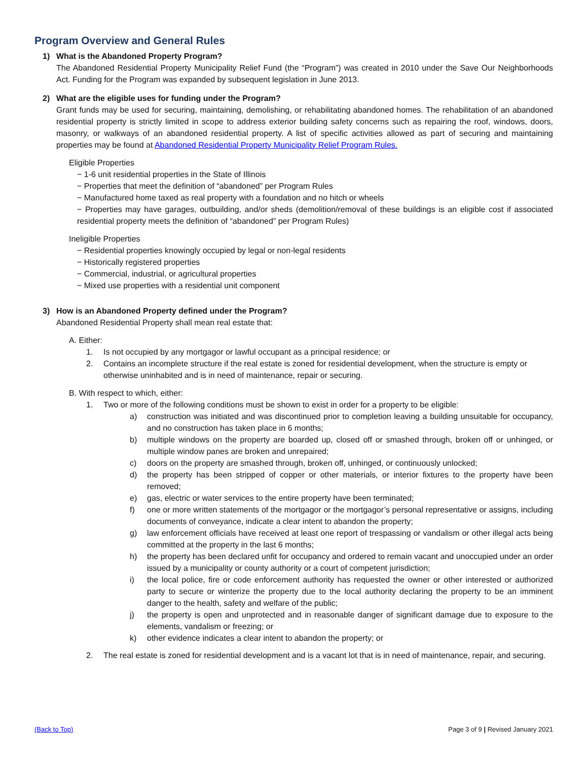Program Overview and General Rules
1) What is the Abandoned Property Program?
The Abandoned Residential Property Municipality Relief Fund (the “Program”) was created in 2010 under the Save Our Neighborhoods Act. Funding for the Program was expanded by subsequent legislation in June 2013.
2) What are the eligible uses for funding under the Program?
Grant funds may be used for securing, maintaining, demolishing, or rehabilitating abandoned homes. The rehabilitation of an abandoned residential property is strictly limited in scope to address exterior building safety concerns such as repairing the roof, windows, doors, masonry, or walkways of an abandoned residential property. A list of specific activities allowed as part of securing and maintaining properties may be found at Abandoned Residential Property Municipality Relief Program Rules.
Eligible Properties
− 1-6 unit residential properties in the State of Illinois
− Properties that meet the definition of “abandoned” per Program Rules
− Manufactured home taxed as real property with a foundation and no hitch or wheels
− Properties may have garages, outbuilding, and/or sheds (demolition/removal of these buildings is an eligible cost if associated residential property meets the definition of “abandoned” per Program Rules)
Ineligible Properties
− Residential properties knowingly occupied by legal or non-legal residents
− Historically registered properties
− Commercial, industrial, or agricultural properties
− Mixed use properties with a residential unit component
3) How is an Abandoned Property defined under the Program?
Abandoned Residential Property shall mean real estate that:
A. Either:
1. Is not occupied by any mortgagor or lawful occupant as a principal residence; or
2. Contains an incomplete structure if the real estate is zoned for residential development, when the structure is empty or otherwise uninhabited and is in need of maintenance, repair or securing.
B. With respect to which, either:
1. Two or more of the following conditions must be shown to exist in order for a property to be eligible:
a) construction was initiated and was discontinued prior to completion leaving a building unsuitable for occupancy, and no construction has taken place in 6 months;
b) multiple windows on the property are boarded up, closed off or smashed through, broken off or unhinged, or multiple window panes are broken and unrepaired;
c) doors on the property are smashed through, broken off, unhinged, or continuously unlocked;
d) the property has been stripped of copper or other materials, or interior fixtures to the property have been removed;
e) gas, electric or water services to the entire property have been terminated;
f) one or more written statements of the mortgagor or the mortgagor’s personal representative or assigns, including documents of conveyance, indicate a clear intent to abandon the property;
g) law enforcement officials have received at least one report of trespassing or vandalism or other illegal acts being committed at the property in the last 6 months;
h) the property has been declared unfit for occupancy and ordered to remain vacant and unoccupied under an order issued by a municipality or county authority or a court of competent jurisdiction;
i) the local police, fire or code enforcement authority has requested the owner or other interested or authorized party to secure or winterize the property due to the local authority declaring the property to be an imminent danger to the health, safety and welfare of the public;
j) the property is open and unprotected and in reasonable danger of significant damage due to exposure to the elements, vandalism or freezing; or
k) other evidence indicates a clear intent to abandon the property; or
2. The real estate is zoned for residential development and is a vacant lot that is in need of maintenance, repair, and securing.
(Back to Top) Page 3 of 9 | Revised January 2021